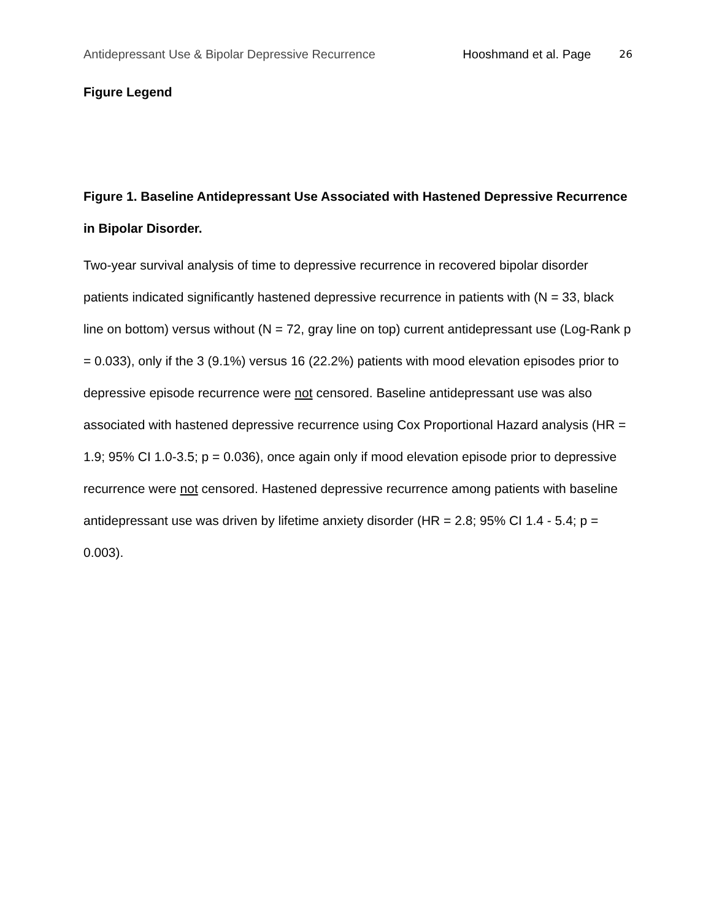Antidepressant Use & Bipolar Depressive Recurrence Hooshmand et al. Page 26
Figure Legend
Figure 1. Baseline Antidepressant Use Associated with Hastened Depressive Recurrence in Bipolar Disorder.
Two-year survival analysis of time to depressive recurrence in recovered bipolar disorder patients indicated significantly hastened depressive recurrence in patients with (N = 33, black line on bottom) versus without (N = 72, gray line on top) current antidepressant use (Log-Rank p = 0.033), only if the 3 (9.1%) versus 16 (22.2%) patients with mood elevation episodes prior to depressive episode recurrence were not censored. Baseline antidepressant use was also associated with hastened depressive recurrence using Cox Proportional Hazard analysis (HR = 1.9; 95% CI 1.0-3.5; p = 0.036), once again only if mood elevation episode prior to depressive recurrence were not censored. Hastened depressive recurrence among patients with baseline antidepressant use was driven by lifetime anxiety disorder (HR = 2.8; 95% CI 1.4 - 5.4; p = 0.003).